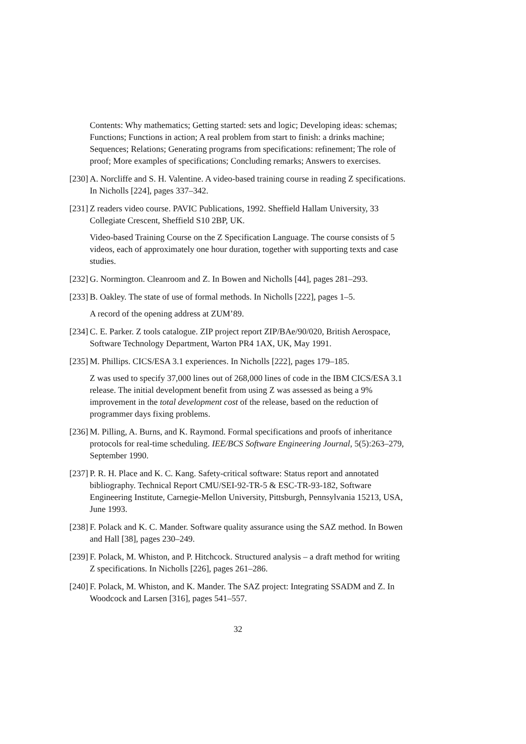Contents: Why mathematics; Getting started: sets and logic; Developing ideas: schemas; Functions; Functions in action; A real problem from start to finish: a drinks machine; Sequences; Relations; Generating programs from specifications: refinement; The role of proof; More examples of specifications; Concluding remarks; Answers to exercises.
[230]
A. Norcliffe and S. H. Valentine. A video-based training course in reading Z specifications. In Nicholls [224], pages 337–342.
[231]
Z readers video course. PAVIC Publications, 1992. Sheffield Hallam University, 33 Collegiate Crescent, Sheffield S10 2BP, UK.
Video-based Training Course on the Z Specification Language. The course consists of 5 videos, each of approximately one hour duration, together with supporting texts and case studies.
[232]
G. Normington. Cleanroom and Z. In Bowen and Nicholls [44], pages 281–293.
[233]
B. Oakley. The state of use of formal methods. In Nicholls [222], pages 1–5.
A record of the opening address at ZUM’89.
[234]
C. E. Parker. Z tools catalogue. ZIP project report ZIP/BAe/90/020, British Aerospace, Software Technology Department, Warton PR4 1AX, UK, May 1991.
[235]
M. Phillips. CICS/ESA 3.1 experiences. In Nicholls [222], pages 179–185.
Z was used to specify 37,000 lines out of 268,000 lines of code in the IBM CICS/ESA 3.1 release. The initial development benefit from using Z was assessed as being a 9% improvement in the total development cost of the release, based on the reduction of programmer days fixing problems.
[236]
M. Pilling, A. Burns, and K. Raymond. Formal specifications and proofs of inheritance protocols for real-time scheduling. IEE/BCS Software Engineering Journal, 5(5):263–279, September 1990.
[237]
P. R. H. Place and K. C. Kang. Safety-critical software: Status report and annotated bibliography. Technical Report CMU/SEI-92-TR-5 & ESC-TR-93-182, Software Engineering Institute, Carnegie-Mellon University, Pittsburgh, Pennsylvania 15213, USA, June 1993.
[238]
F. Polack and K. C. Mander. Software quality assurance using the SAZ method. In Bowen and Hall [38], pages 230–249.
[239]
F. Polack, M. Whiston, and P. Hitchcock. Structured analysis – a draft method for writing Z specifications. In Nicholls [226], pages 261–286.
[240]
F. Polack, M. Whiston, and K. Mander. The SAZ project: Integrating SSADM and Z. In Woodcock and Larsen [316], pages 541–557.
32